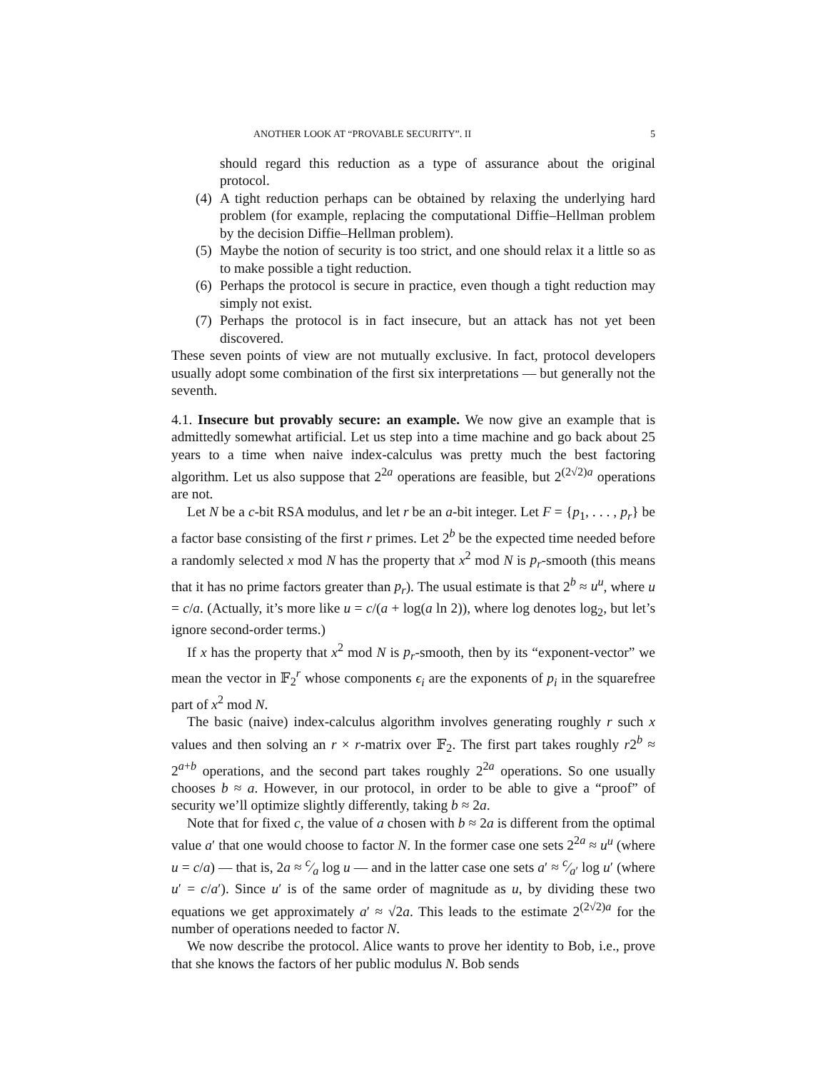ANOTHER LOOK AT “PROVABLE SECURITY”. II 5
should regard this reduction as a type of assurance about the original protocol.
(4) A tight reduction perhaps can be obtained by relaxing the underlying hard problem (for example, replacing the computational Diffie–Hellman problem by the decision Diffie–Hellman problem).
(5) Maybe the notion of security is too strict, and one should relax it a little so as to make possible a tight reduction.
(6) Perhaps the protocol is secure in practice, even though a tight reduction may simply not exist.
(7) Perhaps the protocol is in fact insecure, but an attack has not yet been discovered.
These seven points of view are not mutually exclusive. In fact, protocol developers usually adopt some combination of the first six interpretations — but generally not the seventh.
4.1. Insecure but provably secure: an example. We now give an example that is admittedly somewhat artificial. Let us step into a time machine and go back about 25 years to a time when naive index-calculus was pretty much the best factoring algorithm. Let us also suppose that 2<sup>2a</sup> operations are feasible, but 2<sup>(2√2)a</sup> operations are not.
Let N be a c-bit RSA modulus, and let r be an a-bit integer. Let F = {p<sub>1</sub>, . . . , p<sub>r</sub>} be a factor base consisting of the first r primes. Let 2<sup>b</sup> be the expected time needed before a randomly selected x mod N has the property that x<sup>2</sup> mod N is p<sub>r</sub>-smooth (this means that it has no prime factors greater than p<sub>r</sub>). The usual estimate is that 2<sup>b</sup> ≈ u<sup>u</sup>, where u = c/a. (Actually, it’s more like u = c/(a + log(a ln 2)), where log denotes log<sub>2</sub>, but let’s ignore second-order terms.)
If x has the property that x<sup>2</sup> mod N is p<sub>r</sub>-smooth, then by its “exponent-vector” we mean the vector in 𝔽<sub>2</sub><sup>r</sup> whose components ϵ<sub>i</sub> are the exponents of p<sub>i</sub> in the squarefree part of x<sup>2</sup> mod N.
The basic (naive) index-calculus algorithm involves generating roughly r such x values and then solving an r × r-matrix over 𝔽<sub>2</sub>. The first part takes roughly r2<sup>b</sup> ≈ 2<sup>a+b</sup> operations, and the second part takes roughly 2<sup>2a</sup> operations. So one usually chooses b ≈ a. However, in our protocol, in order to be able to give a “proof” of security we’ll optimize slightly differently, taking b ≈ 2a.
Note that for fixed c, the value of a chosen with b ≈ 2a is different from the optimal value a′ that one would choose to factor N. In the former case one sets 2<sup>2a</sup> ≈ u<sup>u</sup> (where u = c/a) — that is, 2a ≈ c⁄a log u — and in the latter case one sets a′ ≈ c⁄a′ log u′ (where u′ = c/a′). Since u′ is of the same order of magnitude as u, by dividing these two equations we get approximately a′ ≈ √2a. This leads to the estimate 2<sup>(2√2)a</sup> for the number of operations needed to factor N.
We now describe the protocol. Alice wants to prove her identity to Bob, i.e., prove that she knows the factors of her public modulus N. Bob sends